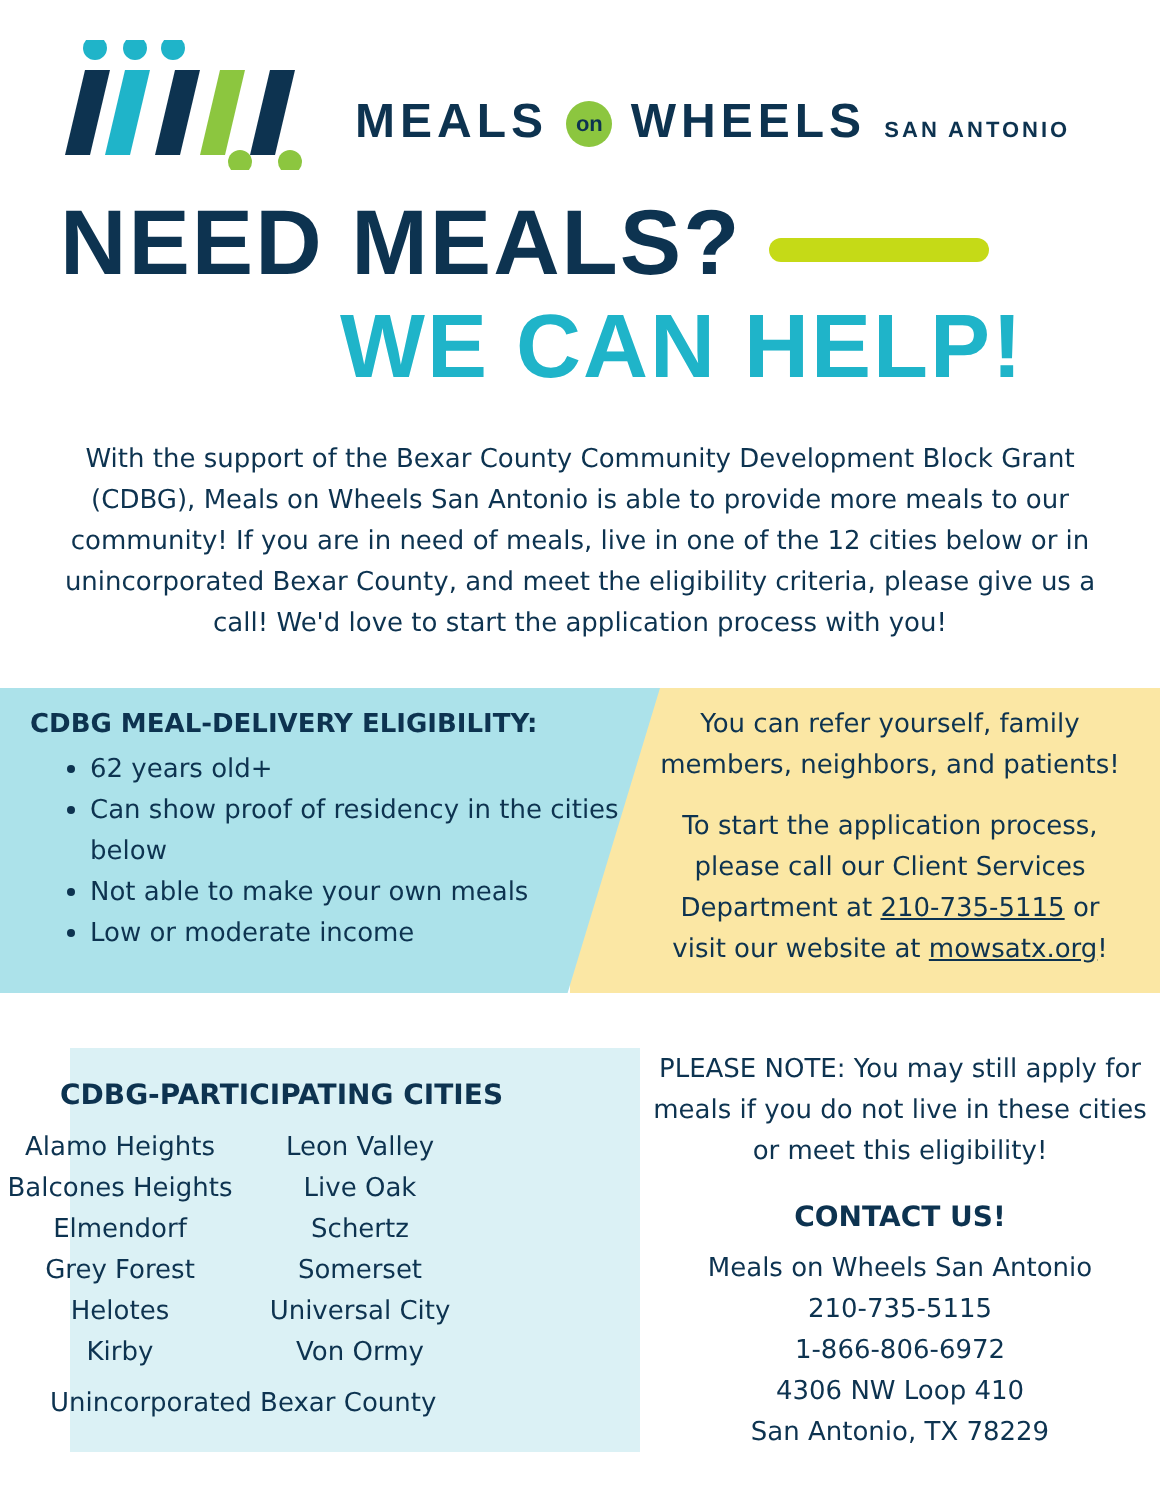MEALS on WHEELS SAN ANTONIO
NEED MEALS?
WE CAN HELP!
With the support of the Bexar County Community Development Block Grant (CDBG), Meals on Wheels San Antonio is able to provide more meals to our community! If you are in need of meals, live in one of the 12 cities below or in unincorporated Bexar County, and meet the eligibility criteria, please give us a call! We'd love to start the application process with you!
CDBG MEAL-DELIVERY ELIGIBILITY:
62 years old+
Can show proof of residency in the cities below
Not able to make your own meals
Low or moderate income
You can refer yourself, family members, neighbors, and patients!
To start the application process, please call our Client Services Department at 210-735-5115 or visit our website at mowsatx.org!
CDBG-PARTICIPATING CITIES
Alamo Heights
Balcones Heights
Elmendorf
Grey Forest
Helotes
Kirby
Leon Valley
Live Oak
Schertz
Somerset
Universal City
Von Ormy
Unincorporated Bexar County
PLEASE NOTE: You may still apply for meals if you do not live in these cities or meet this eligibility!
CONTACT US!
Meals on Wheels San Antonio
210-735-5115
1-866-806-6972
4306 NW Loop 410
San Antonio, TX 78229